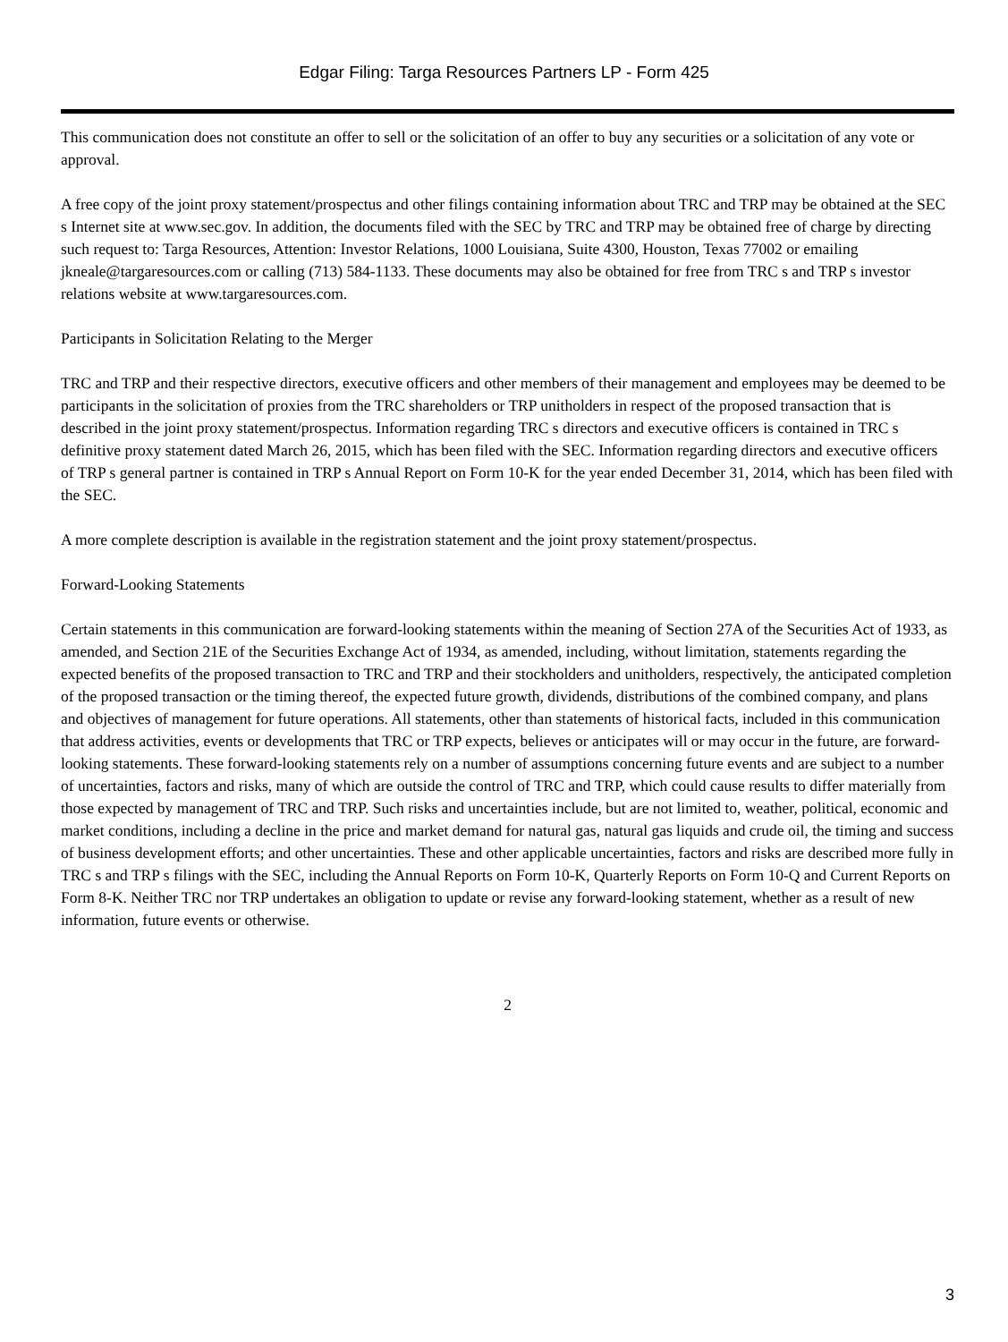Edgar Filing: Targa Resources Partners LP - Form 425
This communication does not constitute an offer to sell or the solicitation of an offer to buy any securities or a solicitation of any vote or approval.
A free copy of the joint proxy statement/prospectus and other filings containing information about TRC and TRP may be obtained at the SEC s Internet site at www.sec.gov. In addition, the documents filed with the SEC by TRC and TRP may be obtained free of charge by directing such request to: Targa Resources, Attention: Investor Relations, 1000 Louisiana, Suite 4300, Houston, Texas 77002 or emailing jkneale@targaresources.com or calling (713) 584-1133. These documents may also be obtained for free from TRC s and TRP s investor relations website at www.targaresources.com.
Participants in Solicitation Relating to the Merger
TRC and TRP and their respective directors, executive officers and other members of their management and employees may be deemed to be participants in the solicitation of proxies from the TRC shareholders or TRP unitholders in respect of the proposed transaction that is described in the joint proxy statement/prospectus. Information regarding TRC s directors and executive officers is contained in TRC s definitive proxy statement dated March 26, 2015, which has been filed with the SEC. Information regarding directors and executive officers of TRP s general partner is contained in TRP s Annual Report on Form 10-K for the year ended December 31, 2014, which has been filed with the SEC.
A more complete description is available in the registration statement and the joint proxy statement/prospectus.
Forward-Looking Statements
Certain statements in this communication are forward-looking statements within the meaning of Section 27A of the Securities Act of 1933, as amended, and Section 21E of the Securities Exchange Act of 1934, as amended, including, without limitation, statements regarding the expected benefits of the proposed transaction to TRC and TRP and their stockholders and unitholders, respectively, the anticipated completion of the proposed transaction or the timing thereof, the expected future growth, dividends, distributions of the combined company, and plans and objectives of management for future operations. All statements, other than statements of historical facts, included in this communication that address activities, events or developments that TRC or TRP expects, believes or anticipates will or may occur in the future, are forward-looking statements. These forward-looking statements rely on a number of assumptions concerning future events and are subject to a number of uncertainties, factors and risks, many of which are outside the control of TRC and TRP, which could cause results to differ materially from those expected by management of TRC and TRP. Such risks and uncertainties include, but are not limited to, weather, political, economic and market conditions, including a decline in the price and market demand for natural gas, natural gas liquids and crude oil, the timing and success of business development efforts; and other uncertainties. These and other applicable uncertainties, factors and risks are described more fully in TRC s and TRP s filings with the SEC, including the Annual Reports on Form 10-K, Quarterly Reports on Form 10-Q and Current Reports on Form 8-K. Neither TRC nor TRP undertakes an obligation to update or revise any forward-looking statement, whether as a result of new information, future events or otherwise.
2
3